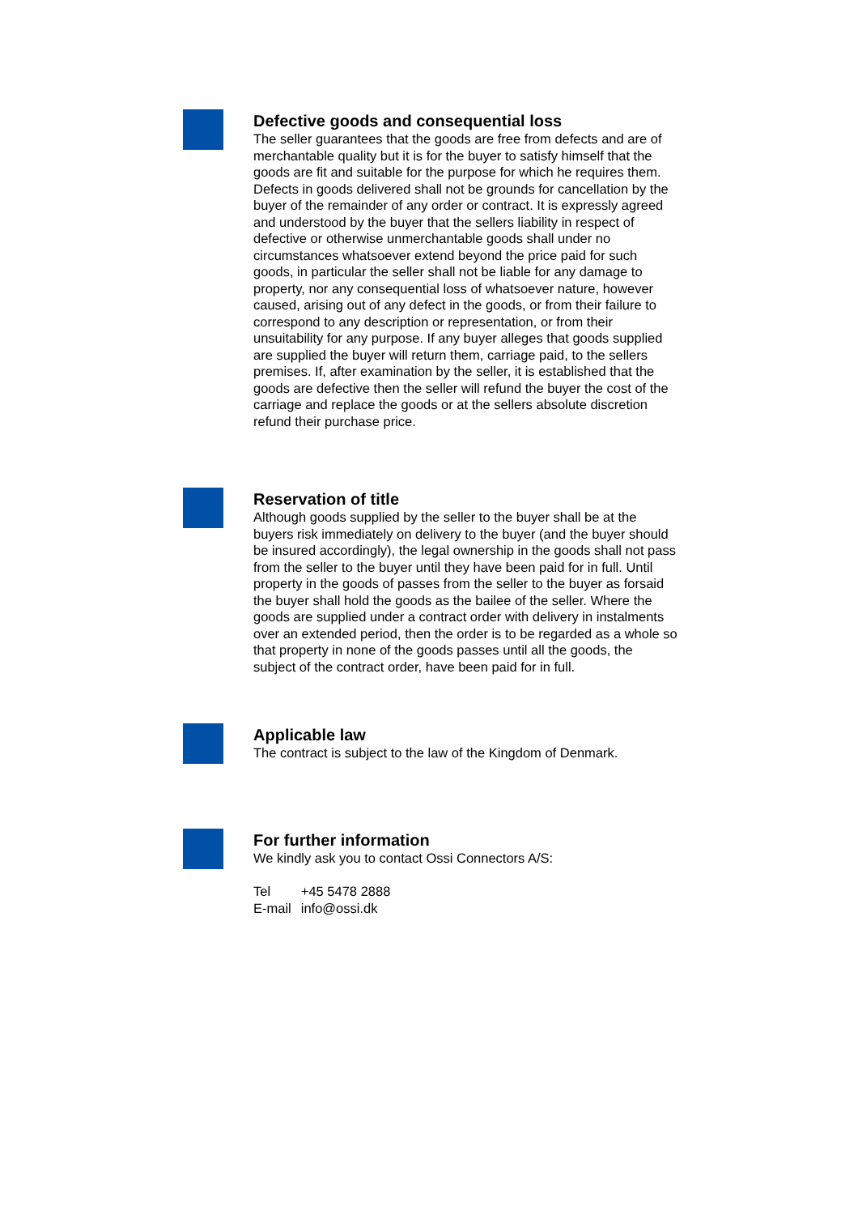Defective goods and consequential loss
The seller guarantees that the goods are free from defects and are of merchantable quality but it is for the buyer to satisfy himself that the goods are fit and suitable for the purpose for which he requires them. Defects in goods delivered shall not be grounds for cancellation by the buyer of the remainder of any order or contract. It is expressly agreed and understood by the buyer that the sellers liability in respect of defective or otherwise unmerchantable goods shall under no circumstances whatsoever extend beyond the price paid for such goods, in particular the seller shall not be liable for any damage to property, nor any consequential loss of whatsoever nature, however caused, arising out of any defect in the goods, or from their failure to correspond to any description or representation, or from their unsuitability for any purpose. If any buyer alleges that goods supplied are supplied the buyer will return them, carriage paid, to the sellers premises. If, after examination by the seller, it is established that the goods are defective then the seller will refund the buyer the cost of the carriage and replace the goods or at the sellers absolute discretion refund their purchase price.
Reservation of title
Although goods supplied by the seller to the buyer shall be at the buyers risk immediately on delivery to the buyer (and the buyer should be insured accordingly), the legal ownership in the goods shall not pass from the seller to the buyer until they have been paid for in full. Until property in the goods of passes from the seller to the buyer as forsaid the buyer shall hold the goods as the bailee of the seller. Where the goods are supplied under a contract order with delivery in instalments over an extended period, then the order is to be regarded as a whole so that property in none of the goods passes until all the goods, the subject of the contract order, have been paid for in full.
Applicable law
The contract is subject to the law of the Kingdom of Denmark.
For further information
We kindly ask you to contact Ossi Connectors A/S:
| Tel | +45 5478 2888 |
| E-mail | info@ossi.dk |